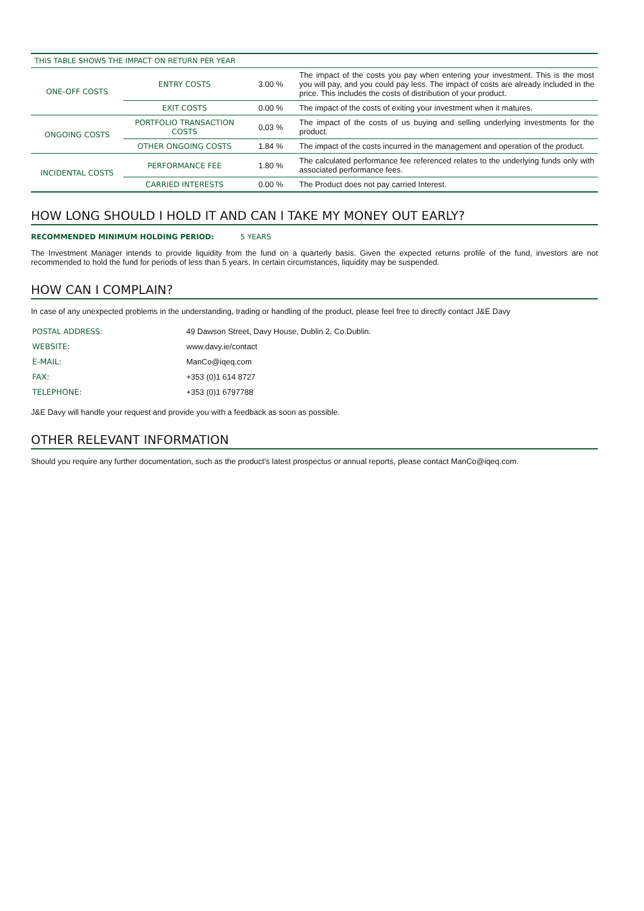| THIS TABLE SHOWS THE IMPACT ON RETURN PER YEAR | | | |
| ONE-OFF COSTS | ENTRY COSTS | 3.00 % | The impact of the costs you pay when entering your investment. This is the most you will pay, and you could pay less. The impact of costs are already included in the price. This includes the costs of distribution of your product. |
| | EXIT COSTS | 0.00 % | The impact of the costs of exiting your investment when it matures. |
| ONGOING COSTS | PORTFOLIO TRANSACTION COSTS | 0.03 % | The impact of the costs of us buying and selling underlying investments for the product. |
| | OTHER ONGOING COSTS | 1.84 % | The impact of the costs incurred in the management and operation of the product. |
| INCIDENTAL COSTS | PERFORMANCE FEE | 1.80 % | The calculated performance fee referenced relates to the underlying funds only with associated performance fees. |
| | CARRIED INTERESTS | 0.00 % | The Product does not pay carried Interest. |
HOW LONG SHOULD I HOLD IT AND CAN I TAKE MY MONEY OUT EARLY?
RECOMMENDED MINIMUM HOLDING PERIOD: 5 YEARS
The Investment Manager intends to provide liquidity from the fund on a quarterly basis. Given the expected returns profile of the fund, investors are not recommended to hold the fund for periods of less than 5 years. In certain circumstances, liquidity may be suspended.
HOW CAN I COMPLAIN?
In case of any unexpected problems in the understanding, trading or handling of the product, please feel free to directly contact J&E Davy
| POSTAL ADDRESS: | 49 Dawson Street, Davy House, Dublin 2, Co.Dublin. |
| WEBSITE: | www.davy.ie/contact |
| E-MAIL: | ManCo@iqeq.com |
| FAX: | +353 (0)1 614 8727 |
| TELEPHONE: | +353 (0)1 6797788 |
J&E Davy will handle your request and provide you with a feedback as soon as possible.
OTHER RELEVANT INFORMATION
Should you require any further documentation, such as the product's latest prospectus or annual reports, please contact ManCo@iqeq.com.